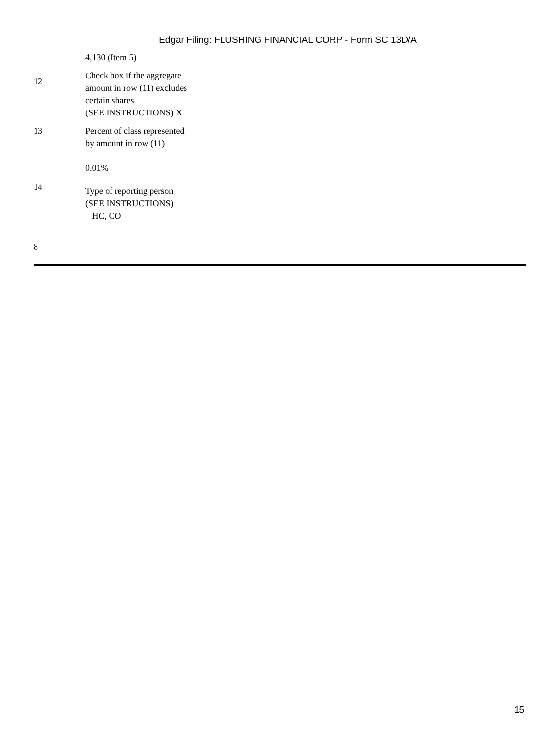Edgar Filing: FLUSHING FINANCIAL CORP - Form SC 13D/A
| | 4,130 (Item 5) |
| 12 | Check box if the aggregate amount in row (11) excludes certain shares (SEE INSTRUCTIONS) X |
| 13 | Percent of class represented by amount in row (11) 0.01% |
| 14 | Type of reporting person (SEE INSTRUCTIONS) HC, CO |
| 8 | |
15